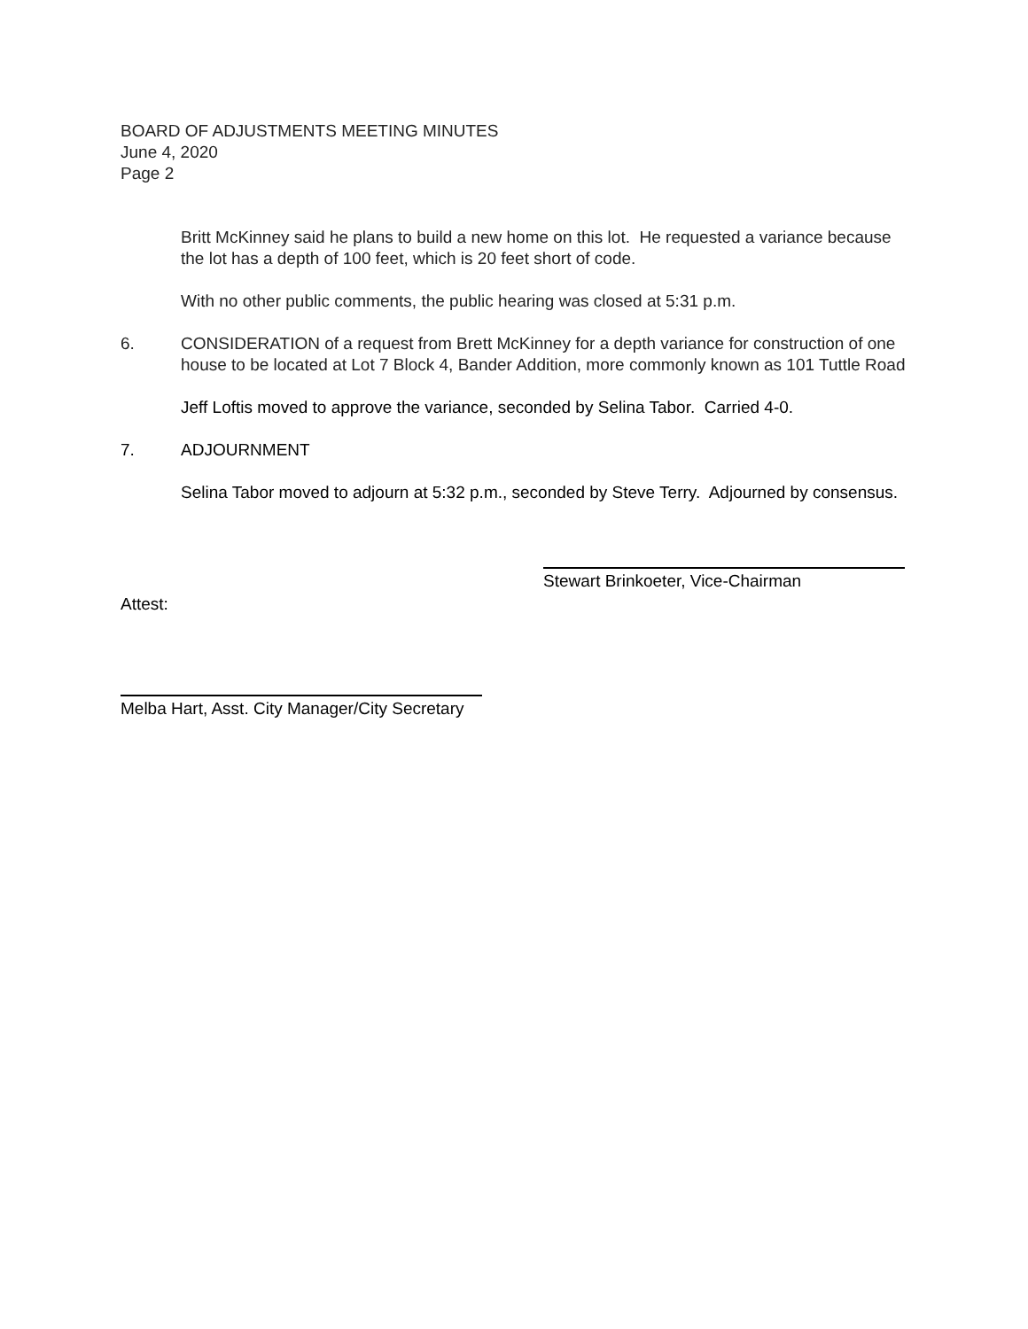BOARD OF ADJUSTMENTS MEETING MINUTES
June 4, 2020
Page 2
Britt McKinney said he plans to build a new home on this lot. He requested a variance because the lot has a depth of 100 feet, which is 20 feet short of code.
With no other public comments, the public hearing was closed at 5:31 p.m.
6. CONSIDERATION of a request from Brett McKinney for a depth variance for construction of one house to be located at Lot 7 Block 4, Bander Addition, more commonly known as 101 Tuttle Road
Jeff Loftis moved to approve the variance, seconded by Selina Tabor. Carried 4-0.
7. ADJOURNMENT
Selina Tabor moved to adjourn at 5:32 p.m., seconded by Steve Terry. Adjourned by consensus.
Stewart Brinkoeter, Vice-Chairman
Attest:
Melba Hart, Asst. City Manager/City Secretary